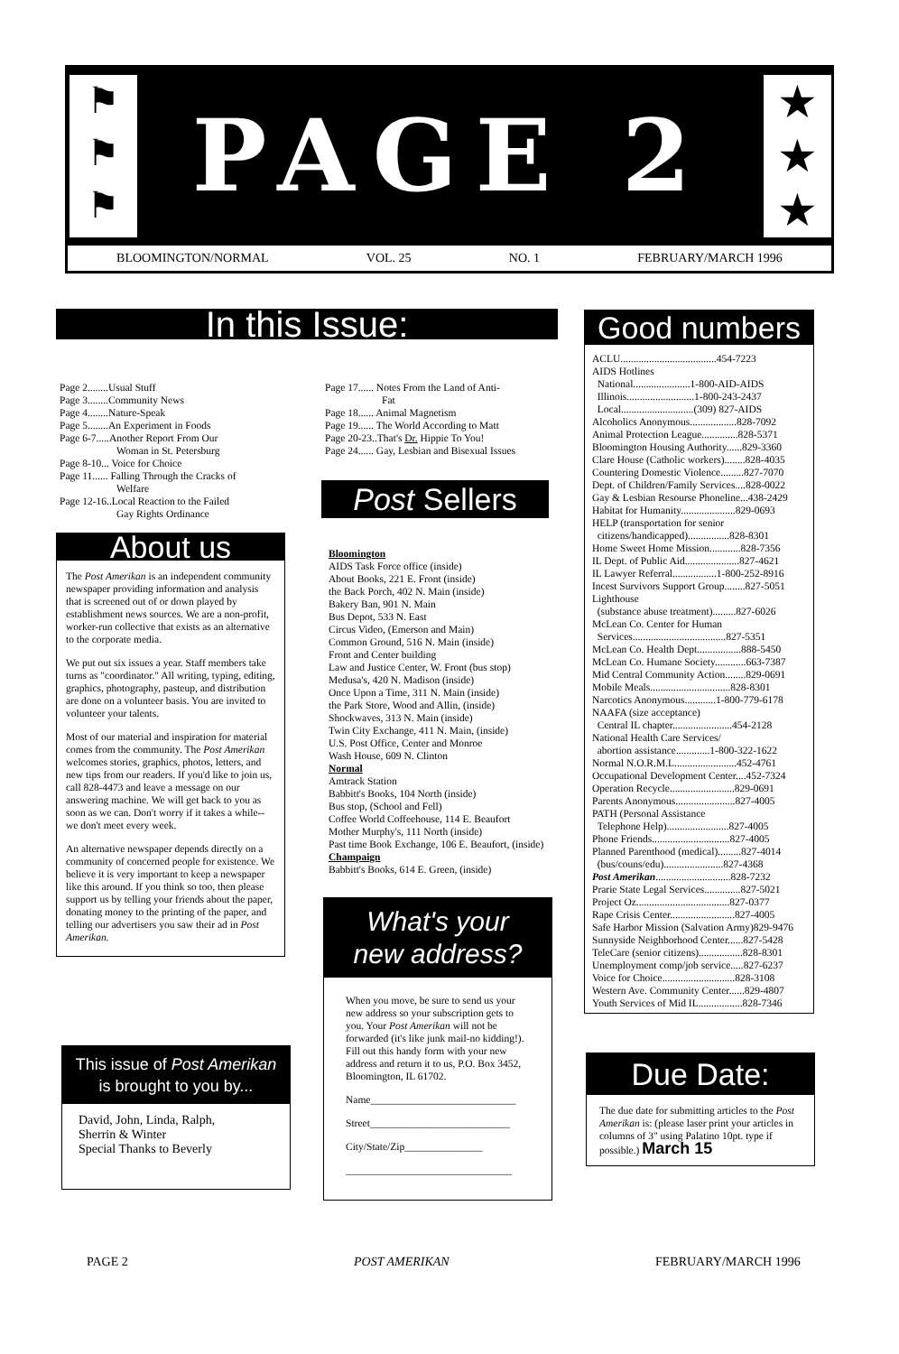⚑
⚑
⚑
PAGE 2
★
★
★
BLOOMINGTON/NORMAL VOL. 25 NO. 1 FEBRUARY/MARCH 1996
In this Issue:
Page 2........Usual Stuff
Page 3........Community News
Page 4........Nature-Speak
Page 5........An Experiment in Foods
Page 6-7.....Another Report From Our
Woman in St. Petersburg
Page 8-10... Voice for Choice
Page 11...... Falling Through the Cracks of
Welfare
Page 12-16..Local Reaction to the Failed
Gay Rights Ordinance
Page 17...... Notes From the Land of Anti-
Fat
Page 18...... Animal Magnetism
Page 19...... The World According to Matt
Page 20-23..That's Dr. Hippie To You!
Page 24...... Gay, Lesbian and Bisexual Issues
About us
The Post Amerikan is an independent community newspaper providing information and analysis that is screened out of or down played by establishment news sources. We are a non-profit, worker-run collective that exists as an alternative to the corporate media.
We put out six issues a year. Staff members take turns as "coordinator." All writing, typing, editing, graphics, photography, pasteup, and distribution are done on a volunteer basis. You are invited to volunteer your talents.
Most of our material and inspiration for material comes from the community. The Post Amerikan welcomes stories, graphics, photos, letters, and new tips from our readers. If you'd like to join us, call 828-4473 and leave a message on our answering machine. We will get back to you as soon as we can. Don't worry if it takes a while--we don't meet every week.
An alternative newspaper depends directly on a community of concerned people for existence. We believe it is very important to keep a newspaper like this around. If you think so too, then please support us by telling your friends about the paper, donating money to the printing of the paper, and telling our advertisers you saw their ad in Post Amerikan.
This issue of Post Amerikan
is brought to you by...
David, John, Linda, Ralph,
Sherrin & Winter
Special Thanks to Beverly
Post Sellers
Bloomington
AIDS Task Force office (inside)
About Books, 221 E. Front (inside)
the Back Porch, 402 N. Main (inside)
Bakery Ban, 901 N. Main
Bus Depot, 533 N. East
Circus Video, (Emerson and Main)
Common Ground, 516 N. Main (inside)
Front and Center building
Law and Justice Center, W. Front (bus stop)
Medusa's, 420 N. Madison (inside)
Once Upon a Time, 311 N. Main (inside)
the Park Store, Wood and Allin, (inside)
Shockwaves, 313 N. Main (inside)
Twin City Exchange, 411 N. Main, (inside)
U.S. Post Office, Center and Monroe
Wash House, 609 N. Clinton
Normal
Amtrack Station
Babbitt's Books, 104 North (inside)
Bus stop, (School and Fell)
Coffee World Coffeehouse, 114 E. Beaufort
Mother Murphy's, 111 North (inside)
Past time Book Exchange, 106 E. Beaufort, (inside)
Champaign
Babbitt's Books, 614 E. Green, (inside)
What's your
new address?
When you move, be sure to send us your new address so your subscription gets to you. Your Post Amerikan will not be forwarded (it's like junk mail-no kidding!). Fill out this handy form with your new address and return it to us, P.O. Box 3452, Bloomington, IL 61702.
Name____________________________
Street___________________________
City/State/Zip_______________
________________________________
Good numbers
ACLU.....................................454-7223
AIDS Hotlines
National......................1-800-AID-AIDS
Illinois..........................1-800-243-2437
Local............................(309) 827-AIDS
Alcoholics Anonymous..................828-7092
Animal Protection League..............828-5371
Bloomington Housing Authority......829-3360
Clare House (Catholic workers)........828-4035
Countering Domestic Violence.........827-7070
Dept. of Children/Family Services....828-0022
Gay & Lesbian Resourse Phoneline...438-2429
Habitat for Humanity.....................829-0693
HELP (transportation for senior
citizens/handicapped)................828-8301
Home Sweet Home Mission............828-7356
IL Dept. of Public Aid.....................827-4621
IL Lawyer Referral.................1-800-252-8916
Incest Survivors Support Group........827-5051
Lighthouse
(substance abuse treatment).........827-6026
McLean Co. Center for Human
Services....................................827-5351
McLean Co. Health Dept.................888-5450
McLean Co. Humane Society............663-7387
Mid Central Community Action........829-0691
Mobile Meals...............................828-8301
Narcotics Anonymous............1-800-779-6178
NAAFA (size acceptance)
Central IL chapter.......................454-2128
National Health Care Services/
abortion assistance.............1-800-322-1622
Normal N.O.R.M.L........................452-4761
Occupational Development Center....452-7324
Operation Recycle.........................829-0691
Parents Anonymous.......................827-4005
PATH (Personal Assistance
Telephone Help)........................827-4005
Phone Friends..............................827-4005
Planned Parenthood (medical).........827-4014
(bus/couns/edu).......................827-4368
Post Amerikan.............................828-7232
Prarie State Legal Services..............827-5021
Project Oz....................................827-0377
Rape Crisis Center.........................827-4005
Safe Harbor Mission (Salvation Army)829-9476
Sunnyside Neighborhood Center......827-5428
TeleCare (senior citizens).................828-8301
Unemployment comp/job service.....827-6237
Voice for Choice............................828-3108
Western Ave. Community Center......829-4807
Youth Services of Mid IL.................828-7346
Due Date:
The due date for submitting articles to the Post Amerikan is: (please laser print your articles in columns of 3" using Palatino 10pt. type if possible.) March 15
PAGE 2 POST AMERIKAN FEBRUARY/MARCH 1996